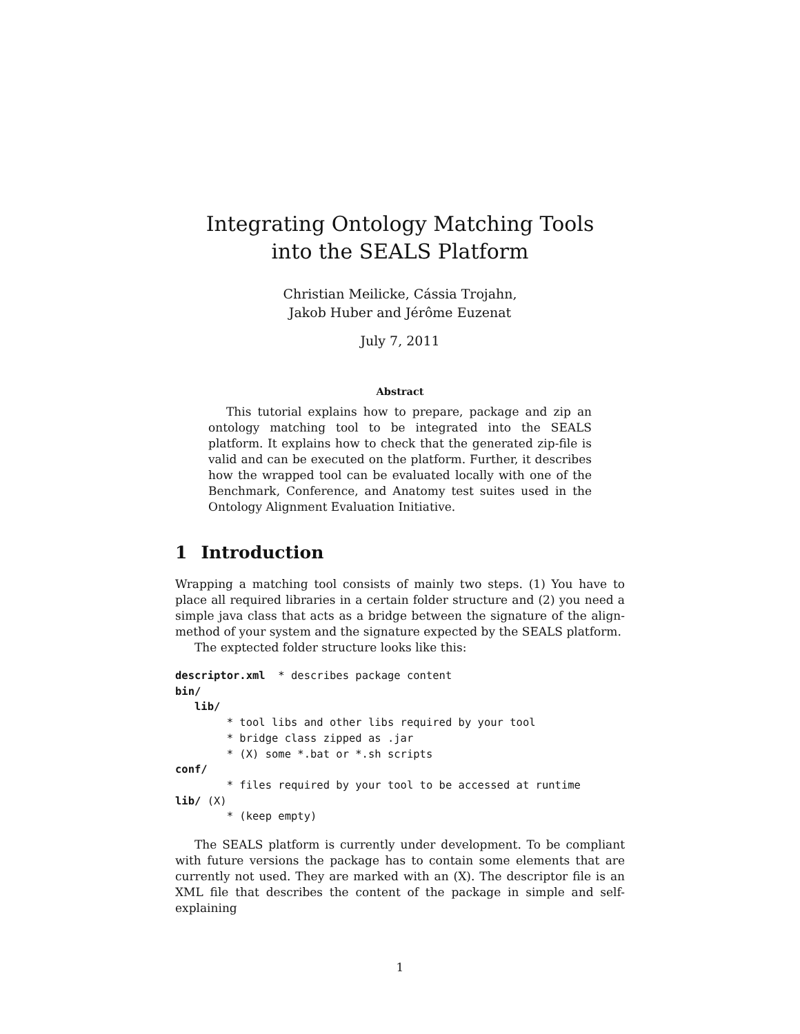Integrating Ontology Matching Tools
into the SEALS Platform
Christian Meilicke, Cássia Trojahn,
Jakob Huber and Jérôme Euzenat
July 7, 2011
Abstract
This tutorial explains how to prepare, package and zip an ontology matching tool to be integrated into the SEALS platform. It explains how to check that the generated zip-file is valid and can be executed on the platform. Further, it describes how the wrapped tool can be evaluated locally with one of the Benchmark, Conference, and Anatomy test suites used in the Ontology Alignment Evaluation Initiative.
1 Introduction
Wrapping a matching tool consists of mainly two steps. (1) You have to place all required libraries in a certain folder structure and (2) you need a simple java class that acts as a bridge between the signature of the align-method of your system and the signature expected by the SEALS platform.
The exptected folder structure looks like this:
descriptor.xml  * describes package content
bin/
   lib/
        * tool libs and other libs required by your tool
        * bridge class zipped as .jar
        * (X) some *.bat or *.sh scripts
conf/
        * files required by your tool to be accessed at runtime
lib/ (X)
        * (keep empty)
The SEALS platform is currently under development. To be compliant with future versions the package has to contain some elements that are currently not used. They are marked with an (X). The descriptor file is an XML file that describes the content of the package in simple and self-explaining
1